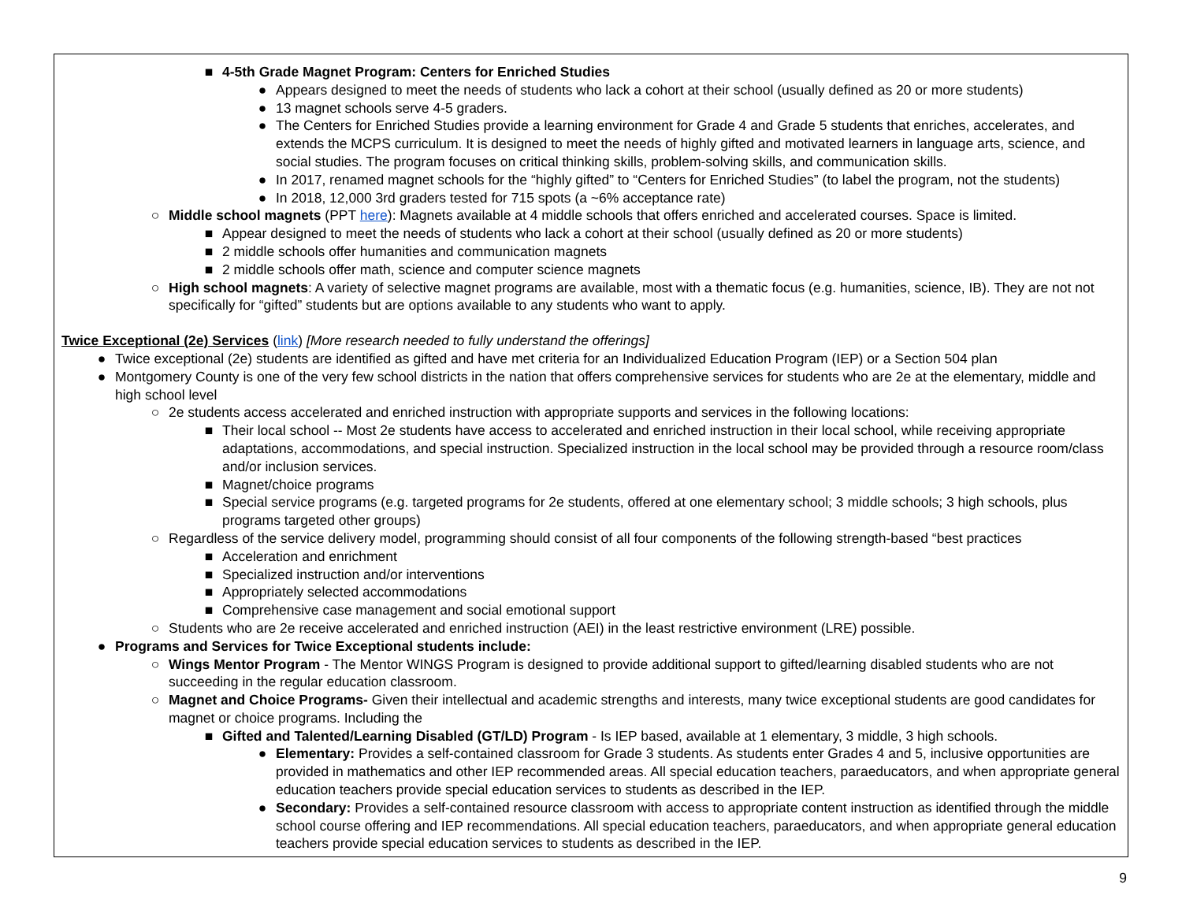■ 4-5th Grade Magnet Program: Centers for Enriched Studies
● Appears designed to meet the needs of students who lack a cohort at their school (usually defined as 20 or more students)
● 13 magnet schools serve 4-5 graders.
● The Centers for Enriched Studies provide a learning environment for Grade 4 and Grade 5 students that enriches, accelerates, and extends the MCPS curriculum. It is designed to meet the needs of highly gifted and motivated learners in language arts, science, and social studies. The program focuses on critical thinking skills, problem-solving skills, and communication skills.
● In 2017, renamed magnet schools for the “highly gifted” to “Centers for Enriched Studies” (to label the program, not the students)
● In 2018, 12,000 3rd graders tested for 715 spots (a ~6% acceptance rate)
○ Middle school magnets (PPT here): Magnets available at 4 middle schools that offers enriched and accelerated courses. Space is limited.
■ Appear designed to meet the needs of students who lack a cohort at their school (usually defined as 20 or more students)
■ 2 middle schools offer humanities and communication magnets
■ 2 middle schools offer math, science and computer science magnets
○ High school magnets: A variety of selective magnet programs are available, most with a thematic focus (e.g. humanities, science, IB). They are not not specifically for “gifted” students but are options available to any students who want to apply.
Twice Exceptional (2e) Services (link) [More research needed to fully understand the offerings]
● Twice exceptional (2e) students are identified as gifted and have met criteria for an Individualized Education Program (IEP) or a Section 504 plan
● Montgomery County is one of the very few school districts in the nation that offers comprehensive services for students who are 2e at the elementary, middle and high school level
○ 2e students access accelerated and enriched instruction with appropriate supports and services in the following locations:
■ Their local school -- Most 2e students have access to accelerated and enriched instruction in their local school, while receiving appropriate adaptations, accommodations, and special instruction. Specialized instruction in the local school may be provided through a resource room/class and/or inclusion services.
■ Magnet/choice programs
■ Special service programs (e.g. targeted programs for 2e students, offered at one elementary school; 3 middle schools; 3 high schools, plus programs targeted other groups)
○ Regardless of the service delivery model, programming should consist of all four components of the following strength-based “best practices
■ Acceleration and enrichment
■ Specialized instruction and/or interventions
■ Appropriately selected accommodations
■ Comprehensive case management and social emotional support
○ Students who are 2e receive accelerated and enriched instruction (AEI) in the least restrictive environment (LRE) possible.
● Programs and Services for Twice Exceptional students include:
○ Wings Mentor Program - The Mentor WINGS Program is designed to provide additional support to gifted/learning disabled students who are not succeeding in the regular education classroom.
○ Magnet and Choice Programs- Given their intellectual and academic strengths and interests, many twice exceptional students are good candidates for magnet or choice programs. Including the
■ Gifted and Talented/Learning Disabled (GT/LD) Program - Is IEP based, available at 1 elementary, 3 middle, 3 high schools.
● Elementary: Provides a self-contained classroom for Grade 3 students. As students enter Grades 4 and 5, inclusive opportunities are provided in mathematics and other IEP recommended areas. All special education teachers, paraeducators, and when appropriate general education teachers provide special education services to students as described in the IEP.
● Secondary: Provides a self-contained resource classroom with access to appropriate content instruction as identified through the middle school course offering and IEP recommendations. All special education teachers, paraeducators, and when appropriate general education teachers provide special education services to students as described in the IEP.
9